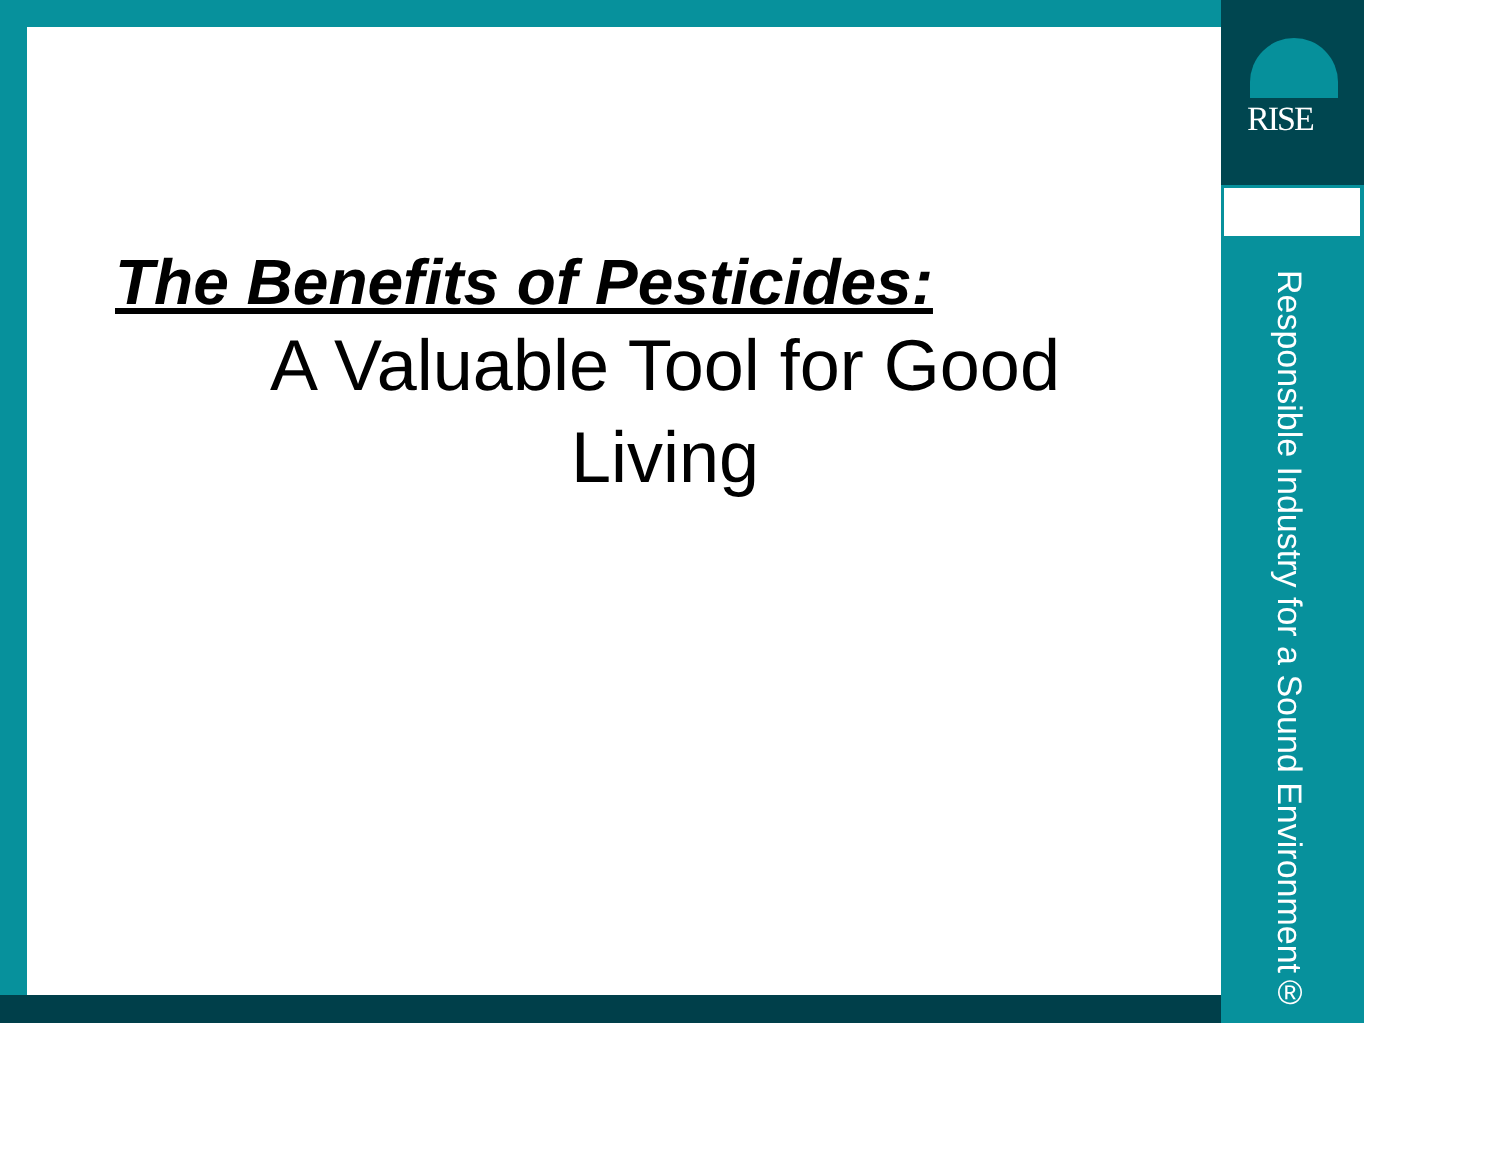RISE
Responsible Industry for a Sound Environment®
The Benefits of Pesticides:
A Valuable Tool for Good Living